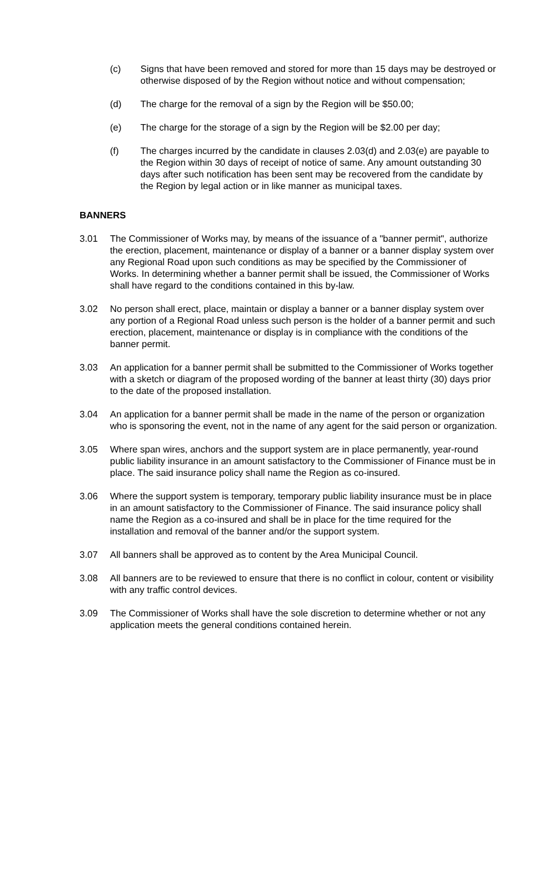(c) Signs that have been removed and stored for more than 15 days may be destroyed or otherwise disposed of by the Region without notice and without compensation;
(d) The charge for the removal of a sign by the Region will be $50.00;
(e) The charge for the storage of a sign by the Region will be $2.00 per day;
(f) The charges incurred by the candidate in clauses 2.03(d) and 2.03(e) are payable to the Region within 30 days of receipt of notice of same. Any amount outstanding 30 days after such notification has been sent may be recovered from the candidate by the Region by legal action or in like manner as municipal taxes.
BANNERS
3.01 The Commissioner of Works may, by means of the issuance of a "banner permit", authorize the erection, placement, maintenance or display of a banner or a banner display system over any Regional Road upon such conditions as may be specified by the Commissioner of Works. In determining whether a banner permit shall be issued, the Commissioner of Works shall have regard to the conditions contained in this by-law.
3.02 No person shall erect, place, maintain or display a banner or a banner display system over any portion of a Regional Road unless such person is the holder of a banner permit and such erection, placement, maintenance or display is in compliance with the conditions of the banner permit.
3.03 An application for a banner permit shall be submitted to the Commissioner of Works together with a sketch or diagram of the proposed wording of the banner at least thirty (30) days prior to the date of the proposed installation.
3.04 An application for a banner permit shall be made in the name of the person or organization who is sponsoring the event, not in the name of any agent for the said person or organization.
3.05 Where span wires, anchors and the support system are in place permanently, year-round public liability insurance in an amount satisfactory to the Commissioner of Finance must be in place. The said insurance policy shall name the Region as co-insured.
3.06 Where the support system is temporary, temporary public liability insurance must be in place in an amount satisfactory to the Commissioner of Finance. The said insurance policy shall name the Region as a co-insured and shall be in place for the time required for the installation and removal of the banner and/or the support system.
3.07 All banners shall be approved as to content by the Area Municipal Council.
3.08 All banners are to be reviewed to ensure that there is no conflict in colour, content or visibility with any traffic control devices.
3.09 The Commissioner of Works shall have the sole discretion to determine whether or not any application meets the general conditions contained herein.